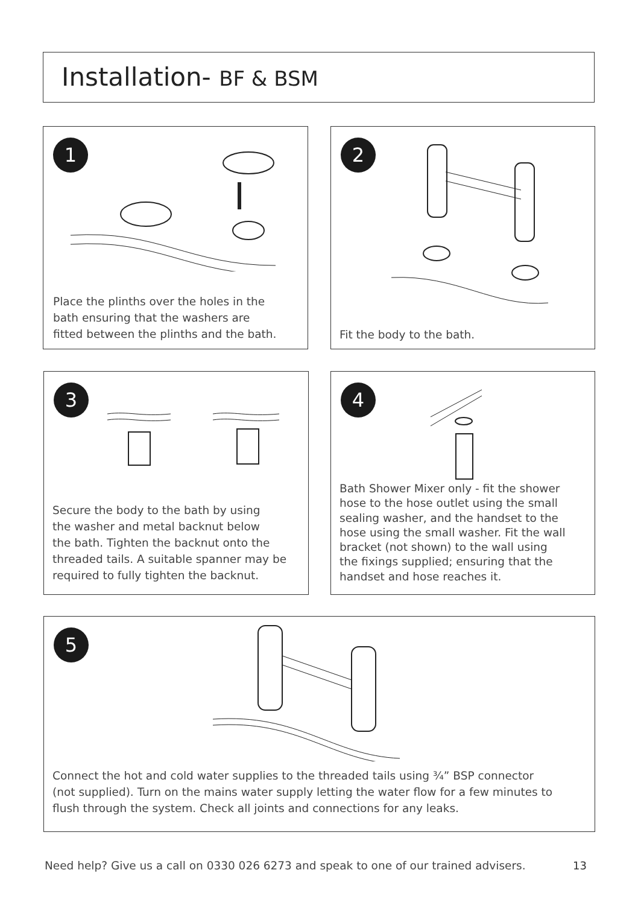Installation- BF & BSM
1
Place the plinths over the holes in the
bath ensuring that the washers are
fitted between the plinths and the bath.
2
Fit the body to the bath.
3
Secure the body to the bath by using
the washer and metal backnut below
the bath. Tighten the backnut onto the
threaded tails. A suitable spanner may be
required to fully tighten the backnut.
4
Bath Shower Mixer only - fit the shower
hose to the hose outlet using the small
sealing washer, and the handset to the
hose using the small washer. Fit the wall
bracket (not shown) to the wall using
the fixings supplied; ensuring that the
handset and hose reaches it.
5
Connect the hot and cold water supplies to the threaded tails using ¾” BSP connector
(not supplied). Turn on the mains water supply letting the water flow for a few minutes to
flush through the system. Check all joints and connections for any leaks.
Need help? Give us a call on 0330 026 6273 and speak to one of our trained advisers.
13